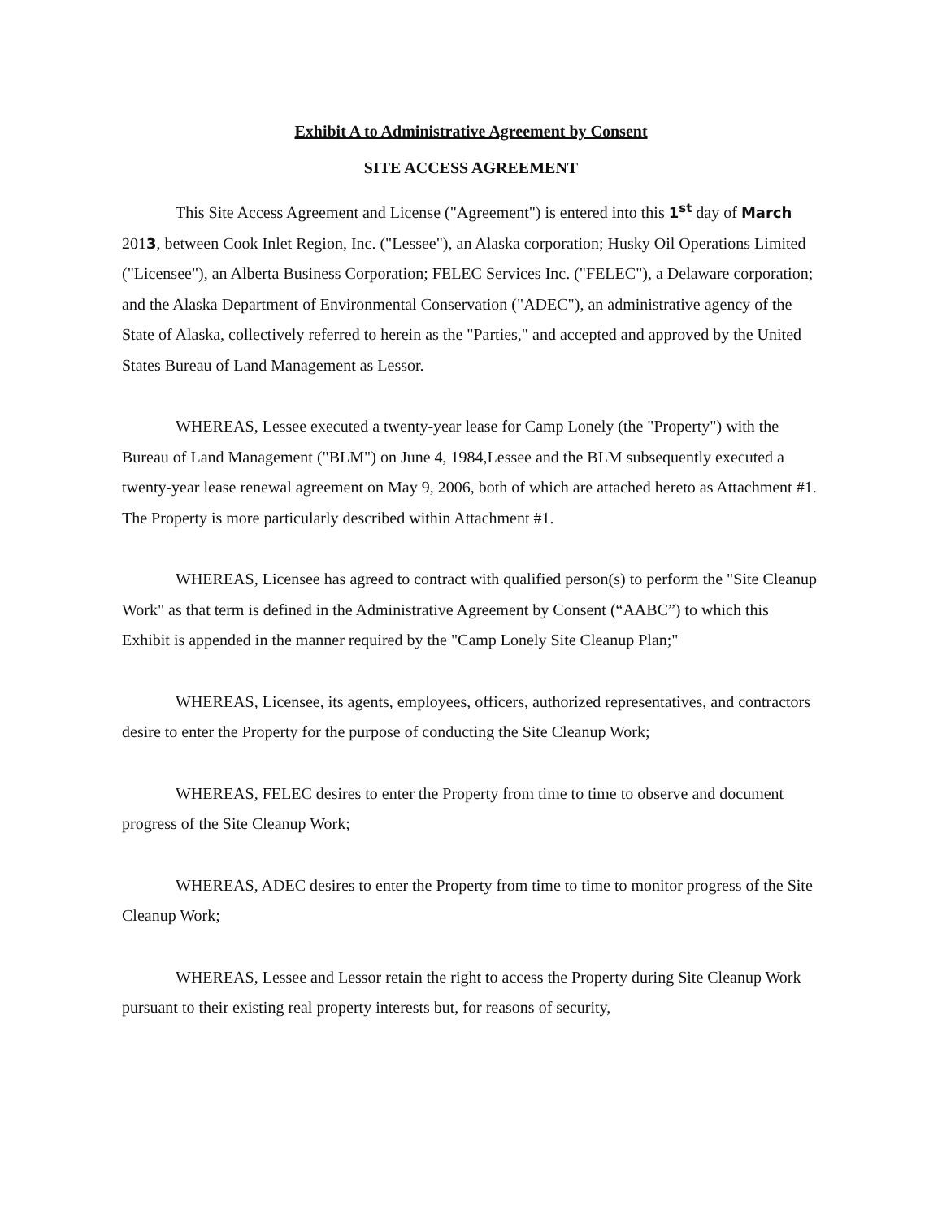Exhibit A to Administrative Agreement by Consent
SITE ACCESS AGREEMENT
This Site Access Agreement and License ("Agreement") is entered into this 1<sup>st</sup> day of March 2013, between Cook Inlet Region, Inc. ("Lessee"), an Alaska corporation; Husky Oil Operations Limited ("Licensee"), an Alberta Business Corporation; FELEC Services Inc. ("FELEC"), a Delaware corporation; and the Alaska Department of Environmental Conservation ("ADEC"), an administrative agency of the State of Alaska, collectively referred to herein as the "Parties," and accepted and approved by the United States Bureau of Land Management as Lessor.
WHEREAS, Lessee executed a twenty-year lease for Camp Lonely (the "Property") with the Bureau of Land Management ("BLM") on June 4, 1984,Lessee and the BLM subsequently executed a twenty-year lease renewal agreement on May 9, 2006, both of which are attached hereto as Attachment #1. The Property is more particularly described within Attachment #1.
WHEREAS, Licensee has agreed to contract with qualified person(s) to perform the "Site Cleanup Work" as that term is defined in the Administrative Agreement by Consent (“AABC”) to which this Exhibit is appended in the manner required by the "Camp Lonely Site Cleanup Plan;"
WHEREAS, Licensee, its agents, employees, officers, authorized representatives, and contractors desire to enter the Property for the purpose of conducting the Site Cleanup Work;
WHEREAS, FELEC desires to enter the Property from time to time to observe and document progress of the Site Cleanup Work;
WHEREAS, ADEC desires to enter the Property from time to time to monitor progress of the Site Cleanup Work;
WHEREAS, Lessee and Lessor retain the right to access the Property during Site Cleanup Work pursuant to their existing real property interests but, for reasons of security,